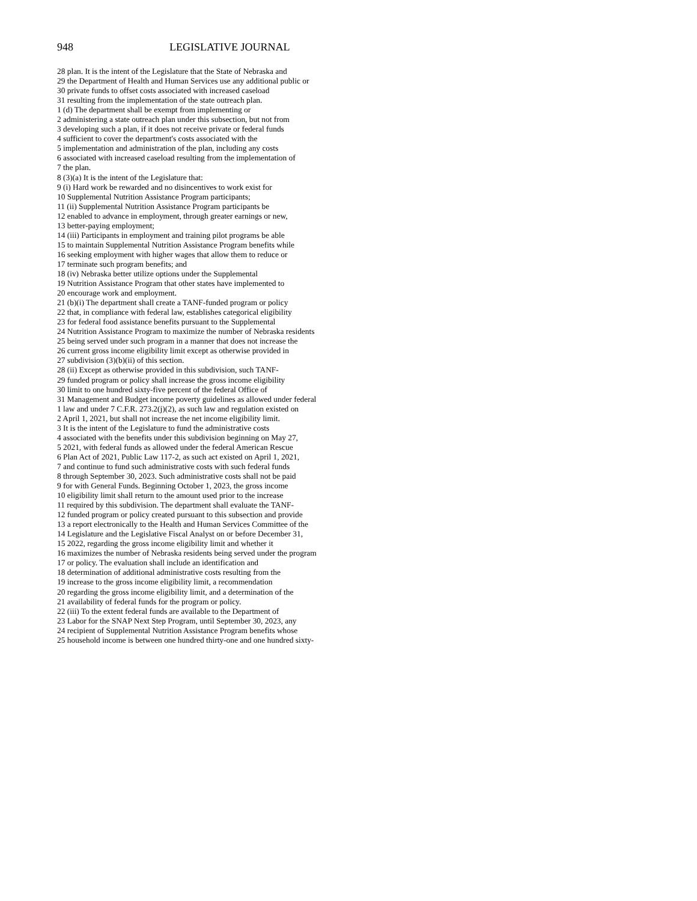948 LEGISLATIVE JOURNAL
28 plan. It is the intent of the Legislature that the State of Nebraska and
29 the Department of Health and Human Services use any additional public or
30 private funds to offset costs associated with increased caseload
31 resulting from the implementation of the state outreach plan.
1 (d) The department shall be exempt from implementing or
2 administering a state outreach plan under this subsection, but not from
3 developing such a plan, if it does not receive private or federal funds
4 sufficient to cover the department's costs associated with the
5 implementation and administration of the plan, including any costs
6 associated with increased caseload resulting from the implementation of
7 the plan.
8 (3)(a) It is the intent of the Legislature that:
9 (i) Hard work be rewarded and no disincentives to work exist for
10 Supplemental Nutrition Assistance Program participants;
11 (ii) Supplemental Nutrition Assistance Program participants be
12 enabled to advance in employment, through greater earnings or new,
13 better-paying employment;
14 (iii) Participants in employment and training pilot programs be able
15 to maintain Supplemental Nutrition Assistance Program benefits while
16 seeking employment with higher wages that allow them to reduce or
17 terminate such program benefits; and
18 (iv) Nebraska better utilize options under the Supplemental
19 Nutrition Assistance Program that other states have implemented to
20 encourage work and employment.
21 (b)(i) The department shall create a TANF-funded program or policy
22 that, in compliance with federal law, establishes categorical eligibility
23 for federal food assistance benefits pursuant to the Supplemental
24 Nutrition Assistance Program to maximize the number of Nebraska residents
25 being served under such program in a manner that does not increase the
26 current gross income eligibility limit except as otherwise provided in
27 subdivision (3)(b)(ii) of this section.
28 (ii) Except as otherwise provided in this subdivision, such TANF-
29 funded program or policy shall increase the gross income eligibility
30 limit to one hundred sixty-five percent of the federal Office of
31 Management and Budget income poverty guidelines as allowed under federal
1 law and under 7 C.F.R. 273.2(j)(2), as such law and regulation existed on
2 April 1, 2021, but shall not increase the net income eligibility limit.
3 It is the intent of the Legislature to fund the administrative costs
4 associated with the benefits under this subdivision beginning on May 27,
5 2021, with federal funds as allowed under the federal American Rescue
6 Plan Act of 2021, Public Law 117-2, as such act existed on April 1, 2021,
7 and continue to fund such administrative costs with such federal funds
8 through September 30, 2023. Such administrative costs shall not be paid
9 for with General Funds. Beginning October 1, 2023, the gross income
10 eligibility limit shall return to the amount used prior to the increase
11 required by this subdivision. The department shall evaluate the TANF-
12 funded program or policy created pursuant to this subsection and provide
13 a report electronically to the Health and Human Services Committee of the
14 Legislature and the Legislative Fiscal Analyst on or before December 31,
15 2022, regarding the gross income eligibility limit and whether it
16 maximizes the number of Nebraska residents being served under the program
17 or policy. The evaluation shall include an identification and
18 determination of additional administrative costs resulting from the
19 increase to the gross income eligibility limit, a recommendation
20 regarding the gross income eligibility limit, and a determination of the
21 availability of federal funds for the program or policy.
22 (iii) To the extent federal funds are available to the Department of
23 Labor for the SNAP Next Step Program, until September 30, 2023, any
24 recipient of Supplemental Nutrition Assistance Program benefits whose
25 household income is between one hundred thirty-one and one hundred sixty-